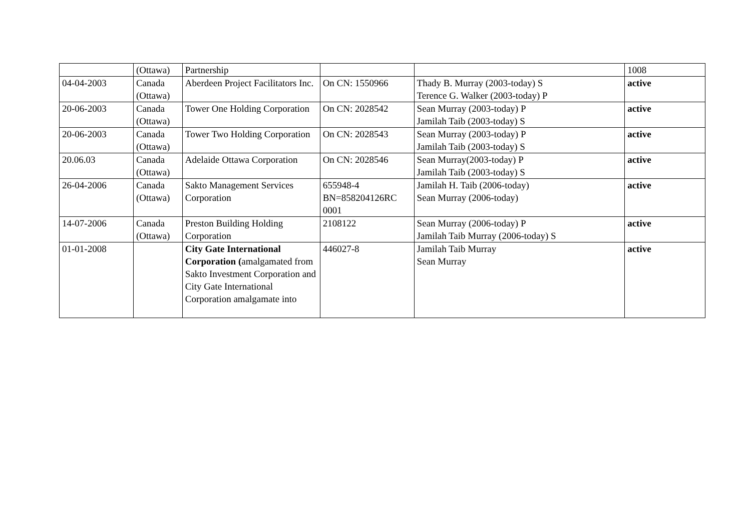| | (Ottawa) | Partnership | | | 1008 |
| 04-04-2003 | Canada (Ottawa) | Aberdeen Project Facilitators Inc. | On CN: 1550966 | Thady B. Murray (2003-today) S Terence G. Walker (2003-today) P | active |
| 20-06-2003 | Canada (Ottawa) | Tower One Holding Corporation | On CN: 2028542 | Sean Murray (2003-today) P Jamilah Taib (2003-today) S | active |
| 20-06-2003 | Canada (Ottawa) | Tower Two Holding Corporation | On CN: 2028543 | Sean Murray (2003-today) P Jamilah Taib (2003-today) S | active |
| 20.06.03 | Canada (Ottawa) | Adelaide Ottawa Corporation | On CN: 2028546 | Sean Murray(2003-today) P Jamilah Taib (2003-today) S | active |
| 26-04-2006 | Canada (Ottawa) | Sakto Management Services Corporation | 655948-4 BN=858204126RC 0001 | Jamilah H. Taib (2006-today) Sean Murray (2006-today) | active |
| 14-07-2006 | Canada (Ottawa) | Preston Building Holding Corporation | 2108122 | Sean Murray (2006-today) P Jamilah Taib Murray (2006-today) S | active |
| 01-01-2008 | | City Gate International Corporation ( amalgamated from Sakto Investment Corporation and City Gate International Corporation amalgamate into | 446027-8 | Jamilah Taib Murray Sean Murray | active |